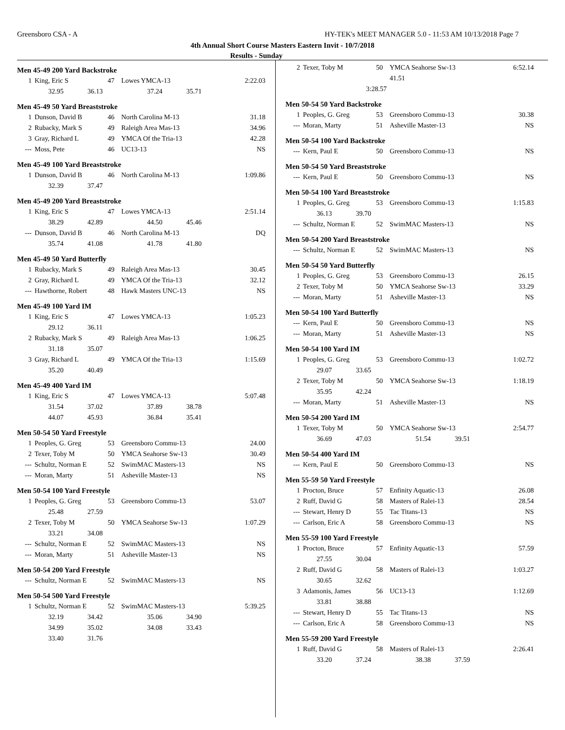Greensboro CSA - A HY-TEK's MEET MANAGER 5.0 - 11:53 AM 10/13/2018 Page 7
4th Annual Short Course Masters Eastern Invit - 10/7/2018
Results - Sunday
Men 45-49 200 Yard Backstroke
| 1 | King, Eric S | 47 | Lowes YMCA-13 | 2:22.03 |
| | 32.95 36.13 37.24 35.71 | | | |
Men 45-49 50 Yard Breaststroke
| 1 | Dunson, David B | 46 | North Carolina M-13 | 31.18 |
| 2 | Rubacky, Mark S | 49 | Raleigh Area Mas-13 | 34.96 |
| 3 | Gray, Richard L | 49 | YMCA Of the Tria-13 | 42.28 |
| --- | Moss, Pete | 46 | UC13-13 | NS |
Men 45-49 100 Yard Breaststroke
| 1 | Dunson, David B | 46 | North Carolina M-13 | 1:09.86 |
| | 32.39 37.47 | | | |
Men 45-49 200 Yard Breaststroke
| 1 | King, Eric S | 47 | Lowes YMCA-13 | 2:51.14 |
| | 38.29 42.89 44.50 45.46 | | | |
| --- | Dunson, David B | 46 | North Carolina M-13 | DQ |
| | 35.74 41.08 41.78 41.80 | | | |
Men 45-49 50 Yard Butterfly
| 1 | Rubacky, Mark S | 49 | Raleigh Area Mas-13 | 30.45 |
| 2 | Gray, Richard L | 49 | YMCA Of the Tria-13 | 32.12 |
| --- | Hawthorne, Robert | 48 | Hawk Masters UNC-13 | NS |
Men 45-49 100 Yard IM
| 1 | King, Eric S | 47 | Lowes YMCA-13 | 1:05.23 |
| | 29.12 36.11 | | | |
| 2 | Rubacky, Mark S | 49 | Raleigh Area Mas-13 | 1:06.25 |
| | 31.18 35.07 | | | |
| 3 | Gray, Richard L | 49 | YMCA Of the Tria-13 | 1:15.69 |
| | 35.20 40.49 | | | |
Men 45-49 400 Yard IM
| 1 | King, Eric S | 47 | Lowes YMCA-13 | 5:07.48 |
| | 31.54 37.02 37.89 38.78 | | | |
| | 44.07 45.93 36.84 35.41 | | | |
Men 50-54 50 Yard Freestyle
| 1 | Peoples, G. Greg | 53 | Greensboro Commu-13 | 24.00 |
| 2 | Texer, Toby M | 50 | YMCA Seahorse Sw-13 | 30.49 |
| --- | Schultz, Norman E | 52 | SwimMAC Masters-13 | NS |
| --- | Moran, Marty | 51 | Asheville Master-13 | NS |
Men 50-54 100 Yard Freestyle
| 1 | Peoples, G. Greg | 53 | Greensboro Commu-13 | 53.07 |
| | 25.48 27.59 | | | |
| 2 | Texer, Toby M | 50 | YMCA Seahorse Sw-13 | 1:07.29 |
| | 33.21 34.08 | | | |
| --- | Schultz, Norman E | 52 | SwimMAC Masters-13 | NS |
| --- | Moran, Marty | 51 | Asheville Master-13 | NS |
Men 50-54 200 Yard Freestyle
| --- | Schultz, Norman E | 52 | SwimMAC Masters-13 | NS |
Men 50-54 500 Yard Freestyle
| 1 | Schultz, Norman E | 52 | SwimMAC Masters-13 | 5:39.25 |
| | 32.19 34.42 35.06 34.90 | | | |
| | 34.99 35.02 34.08 33.43 | | | |
| | 33.40 31.76 | | | |
| 2 | Texer, Toby M | 50 | YMCA Seahorse Sw-13 | 6:52.14 |
| | | | 41.51 | |
| | 3:28.57 | | | |
Men 50-54 50 Yard Backstroke
| 1 | Peoples, G. Greg | 53 | Greensboro Commu-13 | 30.38 |
| --- | Moran, Marty | 51 | Asheville Master-13 | NS |
Men 50-54 100 Yard Backstroke
| --- | Kern, Paul E | 50 | Greensboro Commu-13 | NS |
Men 50-54 50 Yard Breaststroke
| --- | Kern, Paul E | 50 | Greensboro Commu-13 | NS |
Men 50-54 100 Yard Breaststroke
| 1 | Peoples, G. Greg | 53 | Greensboro Commu-13 | 1:15.83 |
| | 36.13 39.70 | | | |
| --- | Schultz, Norman E | 52 | SwimMAC Masters-13 | NS |
Men 50-54 200 Yard Breaststroke
| --- | Schultz, Norman E | 52 | SwimMAC Masters-13 | NS |
Men 50-54 50 Yard Butterfly
| 1 | Peoples, G. Greg | 53 | Greensboro Commu-13 | 26.15 |
| 2 | Texer, Toby M | 50 | YMCA Seahorse Sw-13 | 33.29 |
| --- | Moran, Marty | 51 | Asheville Master-13 | NS |
Men 50-54 100 Yard Butterfly
| --- | Kern, Paul E | 50 | Greensboro Commu-13 | NS |
| --- | Moran, Marty | 51 | Asheville Master-13 | NS |
Men 50-54 100 Yard IM
| 1 | Peoples, G. Greg | 53 | Greensboro Commu-13 | 1:02.72 |
| | 29.07 33.65 | | | |
| 2 | Texer, Toby M | 50 | YMCA Seahorse Sw-13 | 1:18.19 |
| | 35.95 42.24 | | | |
| --- | Moran, Marty | 51 | Asheville Master-13 | NS |
Men 50-54 200 Yard IM
| 1 | Texer, Toby M | 50 | YMCA Seahorse Sw-13 | 2:54.77 |
| | 36.69 47.03 51.54 39.51 | | | |
Men 50-54 400 Yard IM
| --- | Kern, Paul E | 50 | Greensboro Commu-13 | NS |
Men 55-59 50 Yard Freestyle
| 1 | Procton, Bruce | 57 | Enfinity Aquatic-13 | 26.08 |
| 2 | Ruff, David G | 58 | Masters of Ralei-13 | 28.54 |
| --- | Stewart, Henry D | 55 | Tac Titans-13 | NS |
| --- | Carlson, Eric A | 58 | Greensboro Commu-13 | NS |
Men 55-59 100 Yard Freestyle
| 1 | Procton, Bruce | 57 | Enfinity Aquatic-13 | 57.59 |
| | 27.55 30.04 | | | |
| 2 | Ruff, David G | 58 | Masters of Ralei-13 | 1:03.27 |
| | 30.65 32.62 | | | |
| 3 | Adamonis, James | 56 | UC13-13 | 1:12.69 |
| | 33.81 38.88 | | | |
| --- | Stewart, Henry D | 55 | Tac Titans-13 | NS |
| --- | Carlson, Eric A | 58 | Greensboro Commu-13 | NS |
Men 55-59 200 Yard Freestyle
| 1 | Ruff, David G | 58 | Masters of Ralei-13 | 2:26.41 |
| | 33.20 37.24 38.38 37.59 | | | |